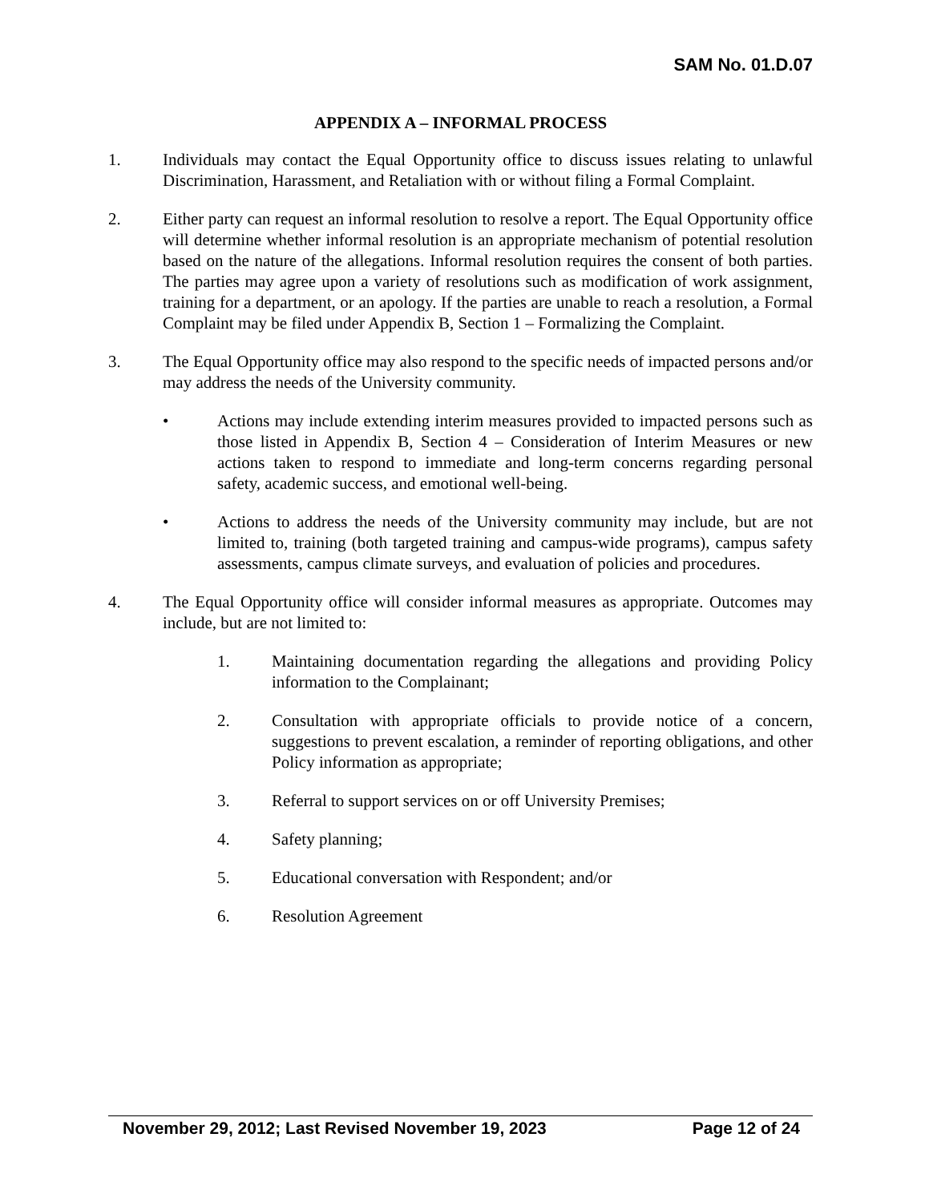SAM No. 01.D.07
APPENDIX A – INFORMAL PROCESS
1. Individuals may contact the Equal Opportunity office to discuss issues relating to unlawful Discrimination, Harassment, and Retaliation with or without filing a Formal Complaint.
2. Either party can request an informal resolution to resolve a report. The Equal Opportunity office will determine whether informal resolution is an appropriate mechanism of potential resolution based on the nature of the allegations. Informal resolution requires the consent of both parties. The parties may agree upon a variety of resolutions such as modification of work assignment, training for a department, or an apology. If the parties are unable to reach a resolution, a Formal Complaint may be filed under Appendix B, Section 1 – Formalizing the Complaint.
3. The Equal Opportunity office may also respond to the specific needs of impacted persons and/or may address the needs of the University community.
• Actions may include extending interim measures provided to impacted persons such as those listed in Appendix B, Section 4 – Consideration of Interim Measures or new actions taken to respond to immediate and long-term concerns regarding personal safety, academic success, and emotional well-being.
• Actions to address the needs of the University community may include, but are not limited to, training (both targeted training and campus-wide programs), campus safety assessments, campus climate surveys, and evaluation of policies and procedures.
4. The Equal Opportunity office will consider informal measures as appropriate. Outcomes may include, but are not limited to:
1. Maintaining documentation regarding the allegations and providing Policy information to the Complainant;
2. Consultation with appropriate officials to provide notice of a concern, suggestions to prevent escalation, a reminder of reporting obligations, and other Policy information as appropriate;
3. Referral to support services on or off University Premises;
4. Safety planning;
5. Educational conversation with Respondent; and/or
6. Resolution Agreement
November 29, 2012; Last Revised November 19, 2023 Page 12 of 24